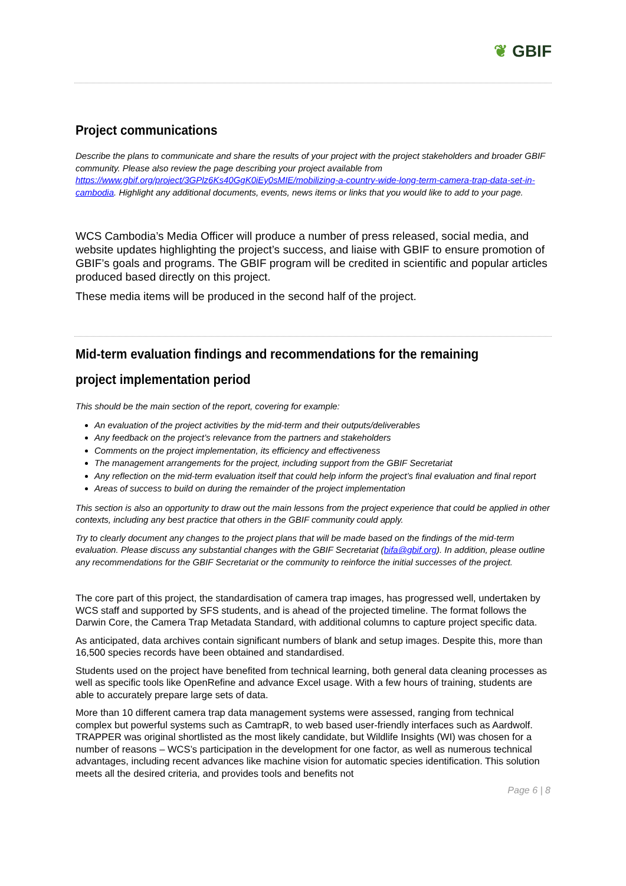❦ GBIF
Project communications
Describe the plans to communicate and share the results of your project with the project stakeholders and broader GBIF community. Please also review the page describing your project available from https://www.gbif.org/project/3GPlz6Ks40GgK0iEy0sMIE/mobilizing-a-country-wide-long-term-camera-trap-data-set-in-cambodia. Highlight any additional documents, events, news items or links that you would like to add to your page.
WCS Cambodia’s Media Officer will produce a number of press released, social media, and website updates highlighting the project’s success, and liaise with GBIF to ensure promotion of GBIF’s goals and programs. The GBIF program will be credited in scientific and popular articles produced based directly on this project.
These media items will be produced in the second half of the project.
Mid-term evaluation findings and recommendations for the remaining project implementation period
This should be the main section of the report, covering for example:
An evaluation of the project activities by the mid-term and their outputs/deliverables
Any feedback on the project’s relevance from the partners and stakeholders
Comments on the project implementation, its efficiency and effectiveness
The management arrangements for the project, including support from the GBIF Secretariat
Any reflection on the mid-term evaluation itself that could help inform the project’s final evaluation and final report
Areas of success to build on during the remainder of the project implementation
This section is also an opportunity to draw out the main lessons from the project experience that could be applied in other contexts, including any best practice that others in the GBIF community could apply.
Try to clearly document any changes to the project plans that will be made based on the findings of the mid-term evaluation. Please discuss any substantial changes with the GBIF Secretariat (bifa@gbif.org). In addition, please outline any recommendations for the GBIF Secretariat or the community to reinforce the initial successes of the project.
The core part of this project, the standardisation of camera trap images, has progressed well, undertaken by WCS staff and supported by SFS students, and is ahead of the projected timeline. The format follows the Darwin Core, the Camera Trap Metadata Standard, with additional columns to capture project specific data.
As anticipated, data archives contain significant numbers of blank and setup images. Despite this, more than 16,500 species records have been obtained and standardised.
Students used on the project have benefited from technical learning, both general data cleaning processes as well as specific tools like OpenRefine and advance Excel usage. With a few hours of training, students are able to accurately prepare large sets of data.
More than 10 different camera trap data management systems were assessed, ranging from technical complex but powerful systems such as CamtrapR, to web based user-friendly interfaces such as Aardwolf. TRAPPER was original shortlisted as the most likely candidate, but Wildlife Insights (WI) was chosen for a number of reasons – WCS’s participation in the development for one factor, as well as numerous technical advantages, including recent advances like machine vision for automatic species identification. This solution meets all the desired criteria, and provides tools and benefits not
Page 6 | 8